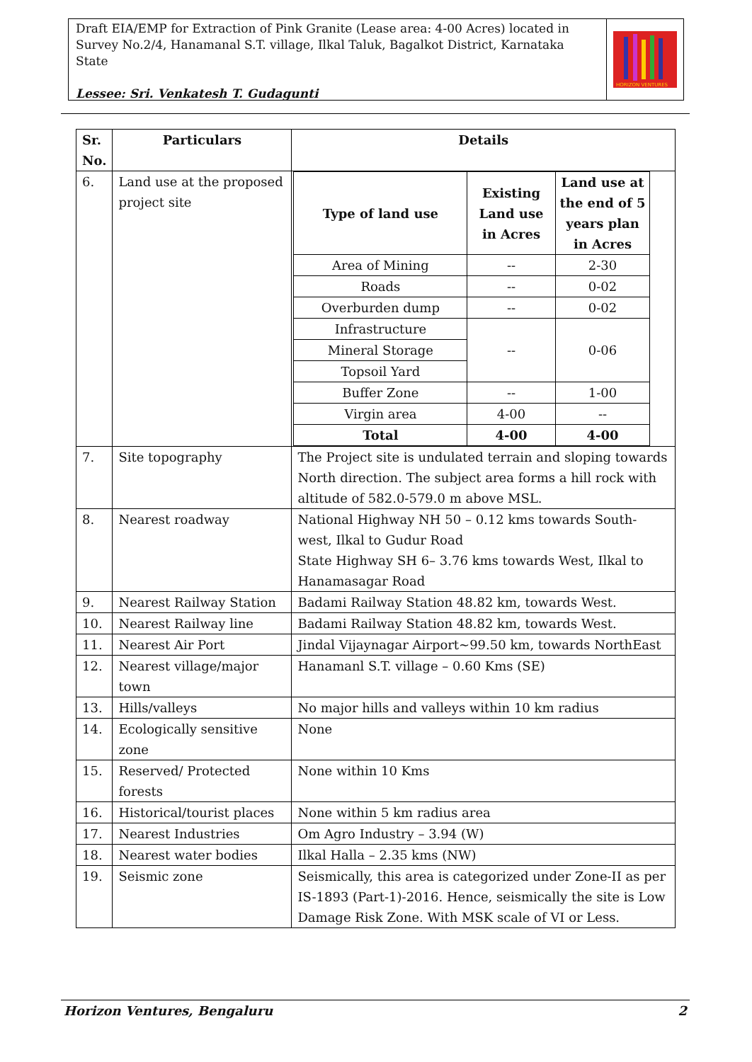Draft EIA/EMP for Extraction of Pink Granite (Lease area: 4-00 Acres) located in Survey No.2/4, Hanamanal S.T. village, Ilkal Taluk, Bagalkot District, Karnataka State
Lessee: Sri. Venkatesh T. Gudagunti
HORIZON VENTURES
| Sr. No. | Particulars | Details |
| --- | --- | --- |
| 6. | Land use at the proposed project site | / Type of land use / Existing Land use in Acres / Land use at the end of 5 years plan in Acres / / --- / --- / --- / / Area of Mining / -- / 2-30 / / Roads / -- / 0-02 / / Overburden dump / -- / 0-02 / / Infrastructure / -- / 0-06 / / Mineral Storage / / / / Topsoil Yard / / / / Buffer Zone / -- / 1-00 / / Virgin area / 4-00 / -- / / Total / 4-00 / 4-00 / |
| 7. | Site topography | The Project site is undulated terrain and sloping towards North direction. The subject area forms a hill rock with altitude of 582.0-579.0 m above MSL. |
| 8. | Nearest roadway | National Highway NH 50 – 0.12 kms towards South-west, Ilkal to Gudur Road State Highway SH 6– 3.76 kms towards West, Ilkal to Hanamasagar Road |
| 9. | Nearest Railway Station | Badami Railway Station 48.82 km, towards West. |
| 10. | Nearest Railway line | Badami Railway Station 48.82 km, towards West. |
| 11. | Nearest Air Port | Jindal Vijaynagar Airport~99.50 km, towards NorthEast |
| 12. | Nearest village/major town | Hanamanl S.T. village – 0.60 Kms (SE) |
| 13. | Hills/valleys | No major hills and valleys within 10 km radius |
| 14. | Ecologically sensitive zone | None |
| 15. | Reserved/ Protected forests | None within 10 Kms |
| 16. | Historical/tourist places | None within 5 km radius area |
| 17. | Nearest Industries | Om Agro Industry – 3.94 (W) |
| 18. | Nearest water bodies | Ilkal Halla – 2.35 kms (NW) |
| 19. | Seismic zone | Seismically, this area is categorized under Zone-II as per IS-1893 (Part-1)-2016. Hence, seismically the site is Low Damage Risk Zone. With MSK scale of VI or Less. |
Horizon Ventures, Bengaluru 2